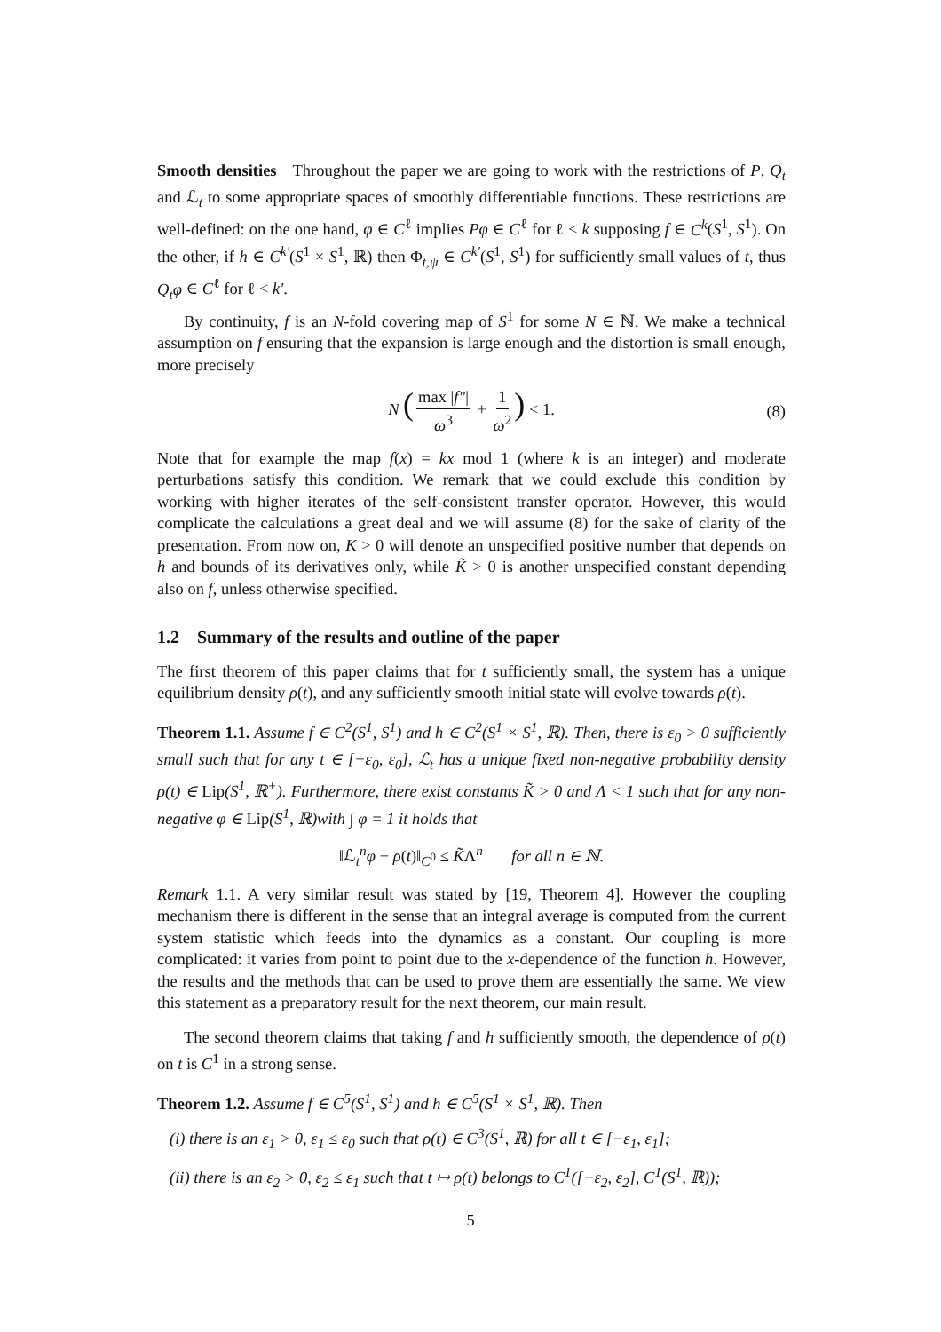Smooth densities Throughout the paper we are going to work with the restrictions of P, Q<sub>t</sub> and ℒ<sub>t</sub> to some appropriate spaces of smoothly differentiable functions. These restrictions are well-defined: on the one hand, φ ∈ C<sup>ℓ</sup> implies Pφ ∈ C<sup>ℓ</sup> for ℓ < k supposing f ∈ C<sup>k</sup>(S<sup>1</sup>, S<sup>1</sup>). On the other, if h ∈ C<sup>k′</sup>(S<sup>1</sup> × S<sup>1</sup>, ℝ) then Φ<sub>t,ψ</sub> ∈ C<sup>k′</sup>(S<sup>1</sup>, S<sup>1</sup>) for sufficiently small values of t, thus Q<sub>t</sub>φ ∈ C<sup>ℓ</sup> for ℓ < k′.
By continuity, f is an N-fold covering map of S<sup>1</sup> for some N ∈ ℕ. We make a technical assumption on f ensuring that the expansion is large enough and the distortion is small enough, more precisely
N (max |f″| ω<sup>3</sup> + 1 ω<sup>2</sup>) < 1. (8)
Note that for example the map f(x) = kx mod 1 (where k is an integer) and moderate perturbations satisfy this condition. We remark that we could exclude this condition by working with higher iterates of the self-consistent transfer operator. However, this would complicate the calculations a great deal and we will assume (8) for the sake of clarity of the presentation. From now on, K > 0 will denote an unspecified positive number that depends on h and bounds of its derivatives only, while K̃ > 0 is another unspecified constant depending also on f, unless otherwise specified.
1.2 Summary of the results and outline of the paper
The first theorem of this paper claims that for t sufficiently small, the system has a unique equilibrium density ρ(t), and any sufficiently smooth initial state will evolve towards ρ(t).
Theorem 1.1. Assume f ∈ C<sup>2</sup>(S<sup>1</sup>, S<sup>1</sup>) and h ∈ C<sup>2</sup>(S<sup>1</sup> × S<sup>1</sup>, ℝ). Then, there is ε<sub>0</sub> > 0 sufficiently small such that for any t ∈ [−ε<sub>0</sub>, ε<sub>0</sub>], ℒ<sub>t</sub> has a unique fixed non-negative probability density ρ(t) ∈ Lip(S<sup>1</sup>, ℝ<sup>+</sup>). Furthermore, there exist constants K̃ > 0 and Λ < 1 such that for any non-negative φ ∈ Lip(S<sup>1</sup>, ℝ)with ∫ φ = 1 it holds that
‖ℒ<sub>t</sub><sup>n</sup>φ − ρ(t)‖<sub>C<sup>0</sup></sub> ≤ K̃Λ<sup>n</sup> for all n ∈ ℕ.
Remark 1.1. A very similar result was stated by [19, Theorem 4]. However the coupling mechanism there is different in the sense that an integral average is computed from the current system statistic which feeds into the dynamics as a constant. Our coupling is more complicated: it varies from point to point due to the x-dependence of the function h. However, the results and the methods that can be used to prove them are essentially the same. We view this statement as a preparatory result for the next theorem, our main result.
The second theorem claims that taking f and h sufficiently smooth, the dependence of ρ(t) on t is C<sup>1</sup> in a strong sense.
Theorem 1.2. Assume f ∈ C<sup>5</sup>(S<sup>1</sup>, S<sup>1</sup>) and h ∈ C<sup>5</sup>(S<sup>1</sup> × S<sup>1</sup>, ℝ). Then
(i) there is an ε<sub>1</sub> > 0, ε<sub>1</sub> ≤ ε<sub>0</sub> such that ρ(t) ∈ C<sup>3</sup>(S<sup>1</sup>, ℝ) for all t ∈ [−ε<sub>1</sub>, ε<sub>1</sub>];
(ii) there is an ε<sub>2</sub> > 0, ε<sub>2</sub> ≤ ε<sub>1</sub> such that t ↦ ρ(t) belongs to C<sup>1</sup>([−ε<sub>2</sub>, ε<sub>2</sub>], C<sup>1</sup>(S<sup>1</sup>, ℝ));
5